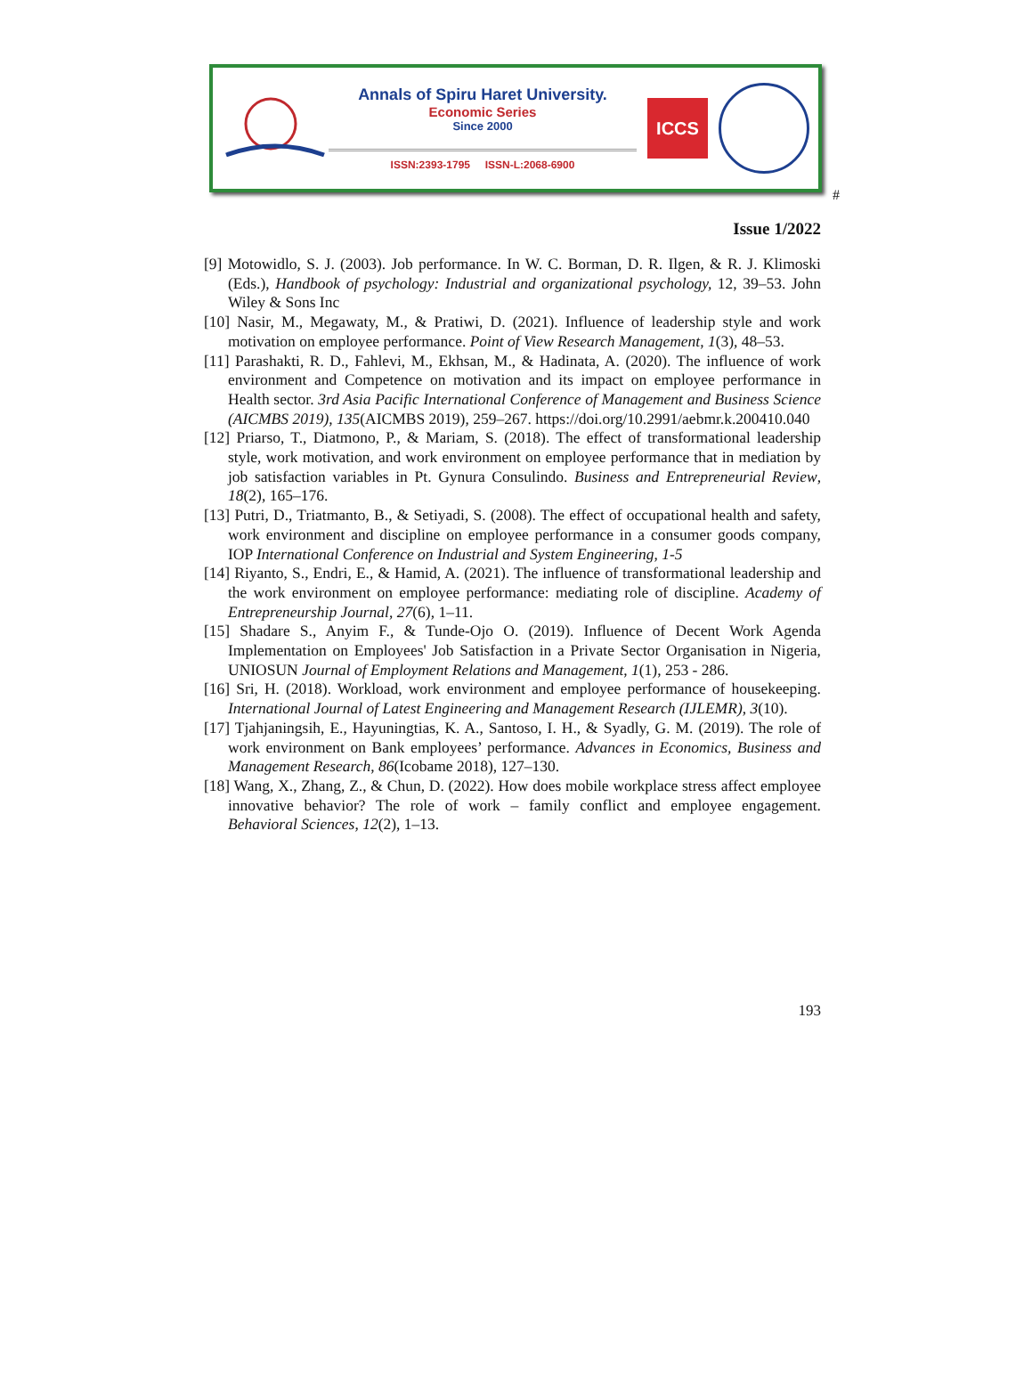Annals of Spiru Haret University.
Economic Series
Since 2000
ISSN:2393-1795 ISSN-L:2068-6900
ICCS
#
Issue 1/2022
[9] Motowidlo, S. J. (2003). Job performance. In W. C. Borman, D. R. Ilgen, & R. J. Klimoski (Eds.), Handbook of psychology: Industrial and organizational psychology, 12, 39–53. John Wiley & Sons Inc
[10] Nasir, M., Megawaty, M., & Pratiwi, D. (2021). Influence of leadership style and work motivation on employee performance. Point of View Research Management, 1(3), 48–53.
[11] Parashakti, R. D., Fahlevi, M., Ekhsan, M., & Hadinata, A. (2020). The influence of work environment and Competence on motivation and its impact on employee performance in Health sector. 3rd Asia Pacific International Conference of Management and Business Science (AICMBS 2019), 135(AICMBS 2019), 259–267. https://doi.org/10.2991/aebmr.k.200410.040
[12] Priarso, T., Diatmono, P., & Mariam, S. (2018). The effect of transformational leadership style, work motivation, and work environment on employee performance that in mediation by job satisfaction variables in Pt. Gynura Consulindo. Business and Entrepreneurial Review, 18(2), 165–176.
[13] Putri, D., Triatmanto, B., & Setiyadi, S. (2008). The effect of occupational health and safety, work environment and discipline on employee performance in a consumer goods company, IOP International Conference on Industrial and System Engineering, 1-5
[14] Riyanto, S., Endri, E., & Hamid, A. (2021). The influence of transformational leadership and the work environment on employee performance: mediating role of discipline. Academy of Entrepreneurship Journal, 27(6), 1–11.
[15] Shadare S., Anyim F., & Tunde-Ojo O. (2019). Influence of Decent Work Agenda Implementation on Employees' Job Satisfaction in a Private Sector Organisation in Nigeria, UNIOSUN Journal of Employment Relations and Management, 1(1), 253 - 286.
[16] Sri, H. (2018). Workload, work environment and employee performance of housekeeping. International Journal of Latest Engineering and Management Research (IJLEMR), 3(10).
[17] Tjahjaningsih, E., Hayuningtias, K. A., Santoso, I. H., & Syadly, G. M. (2019). The role of work environment on Bank employees’ performance. Advances in Economics, Business and Management Research, 86(Icobame 2018), 127–130.
[18] Wang, X., Zhang, Z., & Chun, D. (2022). How does mobile workplace stress affect employee innovative behavior? The role of work – family conflict and employee engagement. Behavioral Sciences, 12(2), 1–13.
193